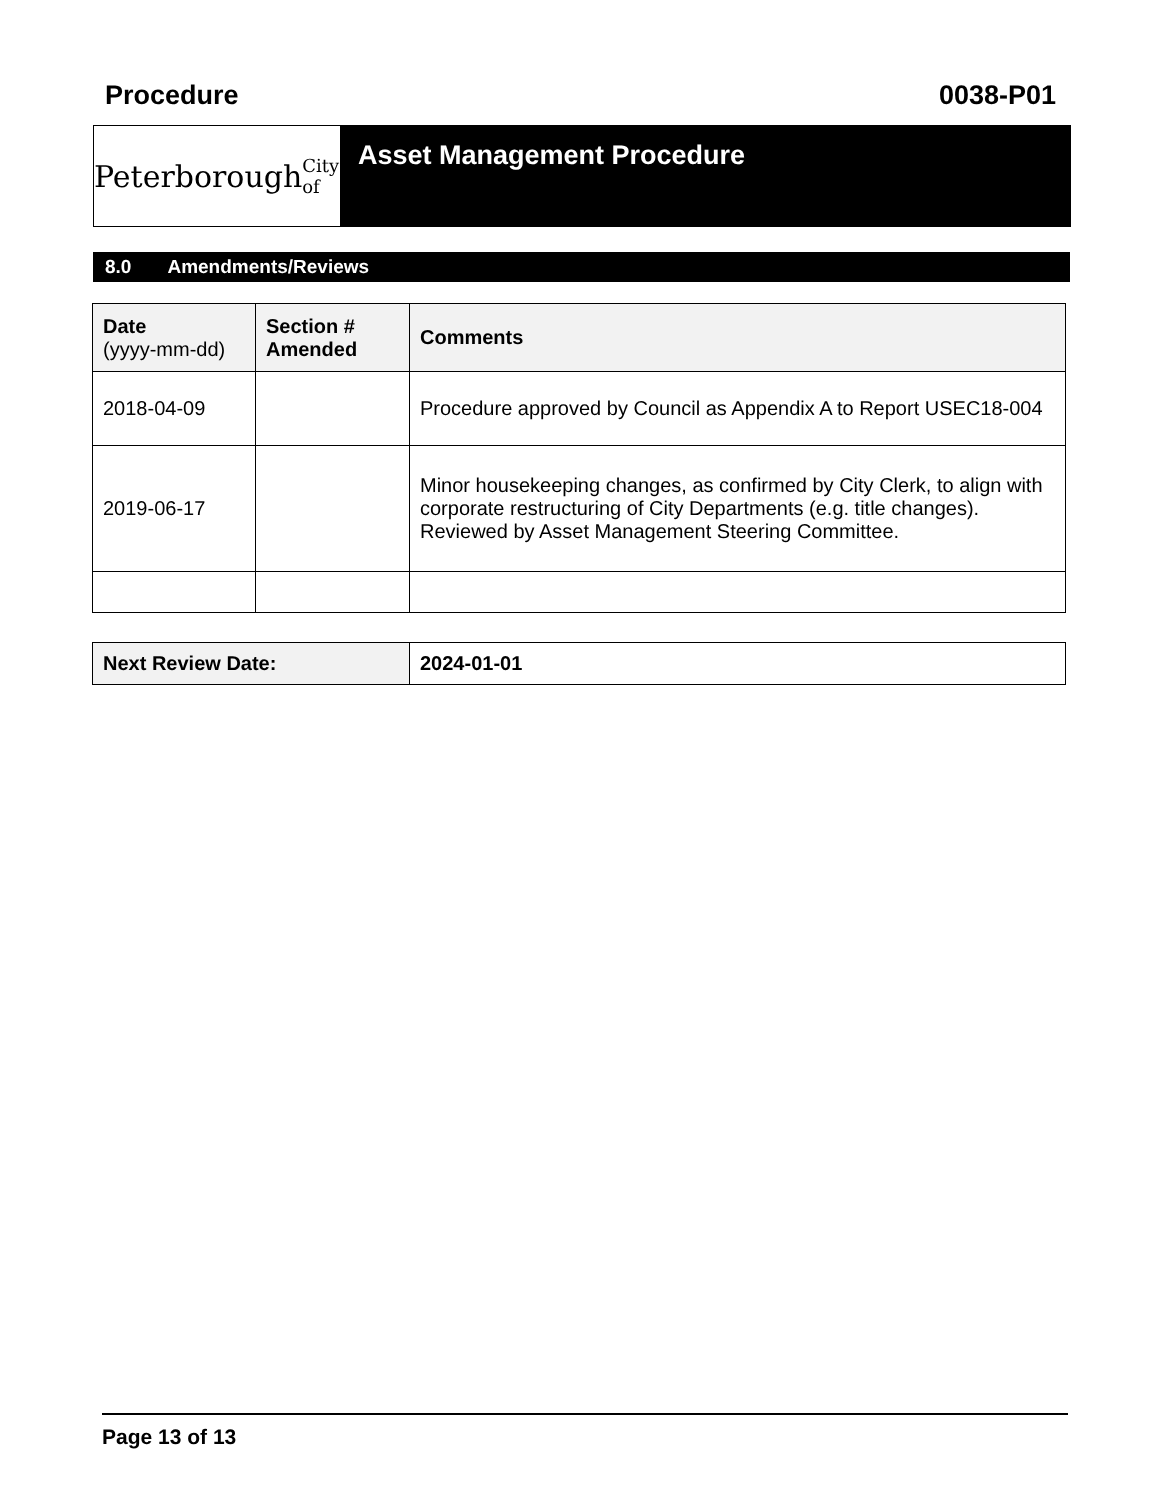Procedure 0038-P01
Peterborough City of
Asset Management Procedure
8.0 Amendments/Reviews
| Date (yyyy-mm-dd) | Section # Amended | Comments |
| --- | --- | --- |
| 2018-04-09 | | Procedure approved by Council as Appendix A to Report USEC18-004 |
| 2019-06-17 | | Minor housekeeping changes, as confirmed by City Clerk, to align with corporate restructuring of City Departments (e.g. title changes). Reviewed by Asset Management Steering Committee. |
| Next Review Date: | 2024-01-01 |
Page 13 of 13